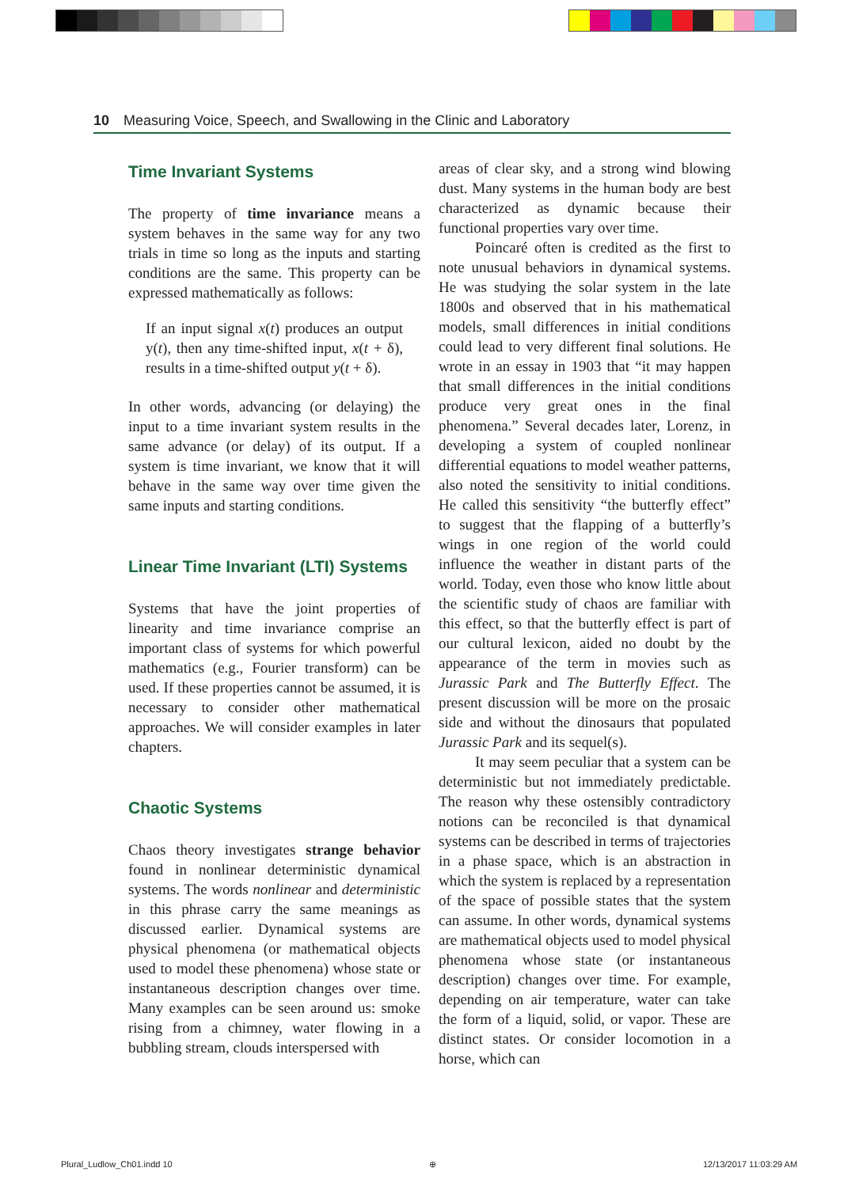10 Measuring Voice, Speech, and Swallowing in the Clinic and Laboratory
Time Invariant Systems
The property of time invariance means a system behaves in the same way for any two trials in time so long as the inputs and starting conditions are the same. This property can be expressed mathematically as follows:
If an input signal x(t) produces an output y(t), then any time-shifted input, x(t + δ), results in a time-shifted output y(t + δ).
In other words, advancing (or delaying) the input to a time invariant system results in the same advance (or delay) of its output. If a system is time invariant, we know that it will behave in the same way over time given the same inputs and starting conditions.
Linear Time Invariant (LTI) Systems
Systems that have the joint properties of linearity and time invariance comprise an important class of systems for which powerful mathematics (e.g., Fourier transform) can be used. If these properties cannot be assumed, it is necessary to consider other mathematical approaches. We will consider examples in later chapters.
Chaotic Systems
Chaos theory investigates strange behavior found in nonlinear deterministic dynamical systems. The words nonlinear and deterministic in this phrase carry the same meanings as discussed earlier. Dynamical systems are physical phenomena (or mathematical objects used to model these phenomena) whose state or instantaneous description changes over time. Many examples can be seen around us: smoke rising from a chimney, water flowing in a bubbling stream, clouds interspersed with
areas of clear sky, and a strong wind blowing dust. Many systems in the human body are best characterized as dynamic because their functional properties vary over time.
Poincaré often is credited as the first to note unusual behaviors in dynamical systems. He was studying the solar system in the late 1800s and observed that in his mathematical models, small differences in initial conditions could lead to very different final solutions. He wrote in an essay in 1903 that “it may happen that small differences in the initial conditions produce very great ones in the final phenomena.” Several decades later, Lorenz, in developing a system of coupled nonlinear differential equations to model weather patterns, also noted the sensitivity to initial conditions. He called this sensitivity “the butterfly effect” to suggest that the flapping of a butterfly’s wings in one region of the world could influence the weather in distant parts of the world. Today, even those who know little about the scientific study of chaos are familiar with this effect, so that the butterfly effect is part of our cultural lexicon, aided no doubt by the appearance of the term in movies such as Jurassic Park and The Butterfly Effect. The present discussion will be more on the prosaic side and without the dinosaurs that populated Jurassic Park and its sequel(s).
It may seem peculiar that a system can be deterministic but not immediately predictable. The reason why these ostensibly contradictory notions can be reconciled is that dynamical systems can be described in terms of trajectories in a phase space, which is an abstraction in which the system is replaced by a representation of the space of possible states that the system can assume. In other words, dynamical systems are mathematical objects used to model physical phenomena whose state (or instantaneous description) changes over time. For example, depending on air temperature, water can take the form of a liquid, solid, or vapor. These are distinct states. Or consider locomotion in a horse, which can
Plural_Ludlow_Ch01.indd 10 ⊕ 12/13/2017 11:03:29 AM